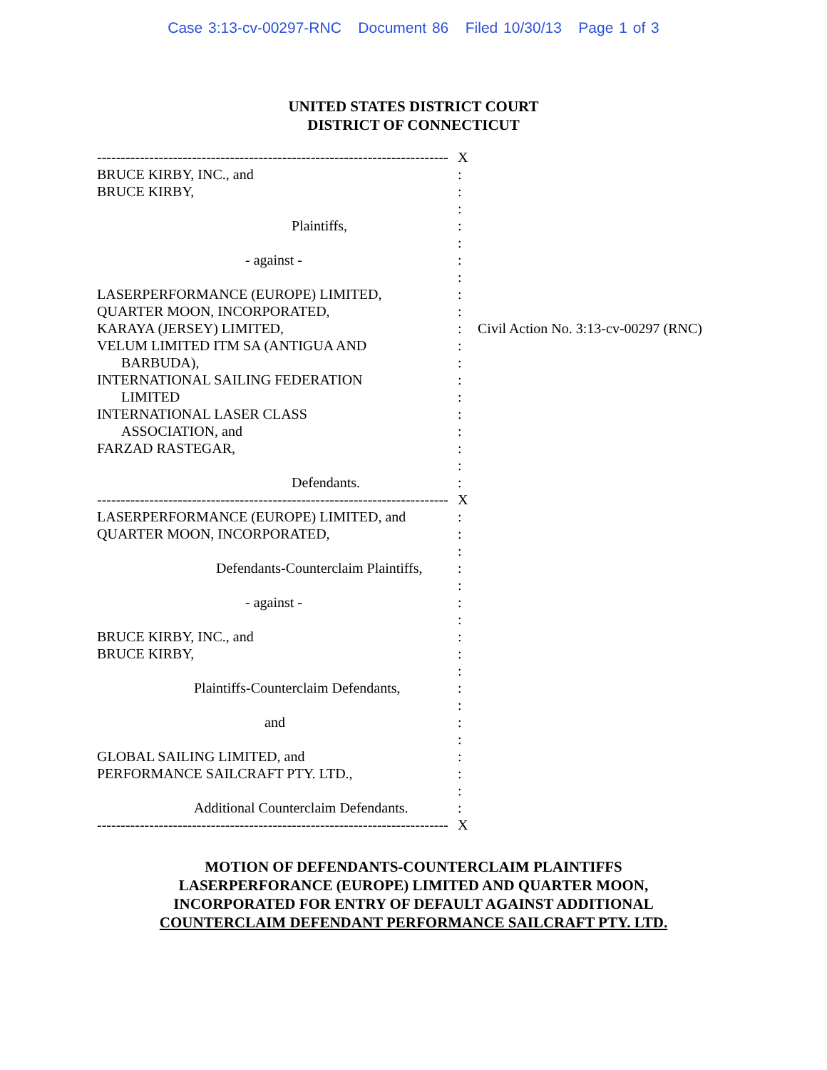Case 3:13-cv-00297-RNC Document 86 Filed 10/30/13 Page 1 of 3
UNITED STATES DISTRICT COURT
DISTRICT OF CONNECTICUT
-------------------------------------------------------------------------- X
BRUCE KIRBY, INC., and:
BRUCE KIRBY,:
:
Plaintiffs,:
:
- against -:
:
LASERPERFORMANCE (EUROPE) LIMITED,:
QUARTER MOON, INCORPORATED,:
KARAYA (JERSEY) LIMITED,: Civil Action No. 3:13-cv-00297 (RNC)
VELUM LIMITED ITM SA (ANTIGUA AND:
BARBUDA),:
INTERNATIONAL SAILING FEDERATION:
LIMITED:
INTERNATIONAL LASER CLASS:
ASSOCIATION, and:
FARZAD RASTEGAR,:
:
Defendants.:
-------------------------------------------------------------------------- X
LASERPERFORMANCE (EUROPE) LIMITED, and:
QUARTER MOON, INCORPORATED,:
:
Defendants-Counterclaim Plaintiffs,:
:
- against -:
:
BRUCE KIRBY, INC., and:
BRUCE KIRBY,:
:
Plaintiffs-Counterclaim Defendants,:
:
and:
:
GLOBAL SAILING LIMITED, and:
PERFORMANCE SAILCRAFT PTY. LTD.,:
:
Additional Counterclaim Defendants.:
-------------------------------------------------------------------------- X
MOTION OF DEFENDANTS-COUNTERCLAIM PLAINTIFFS
LASERPERFORANCE (EUROPE) LIMITED AND QUARTER MOON,
INCORPORATED FOR ENTRY OF DEFAULT AGAINST ADDITIONAL
COUNTERCLAIM DEFENDANT PERFORMANCE SAILCRAFT PTY. LTD.